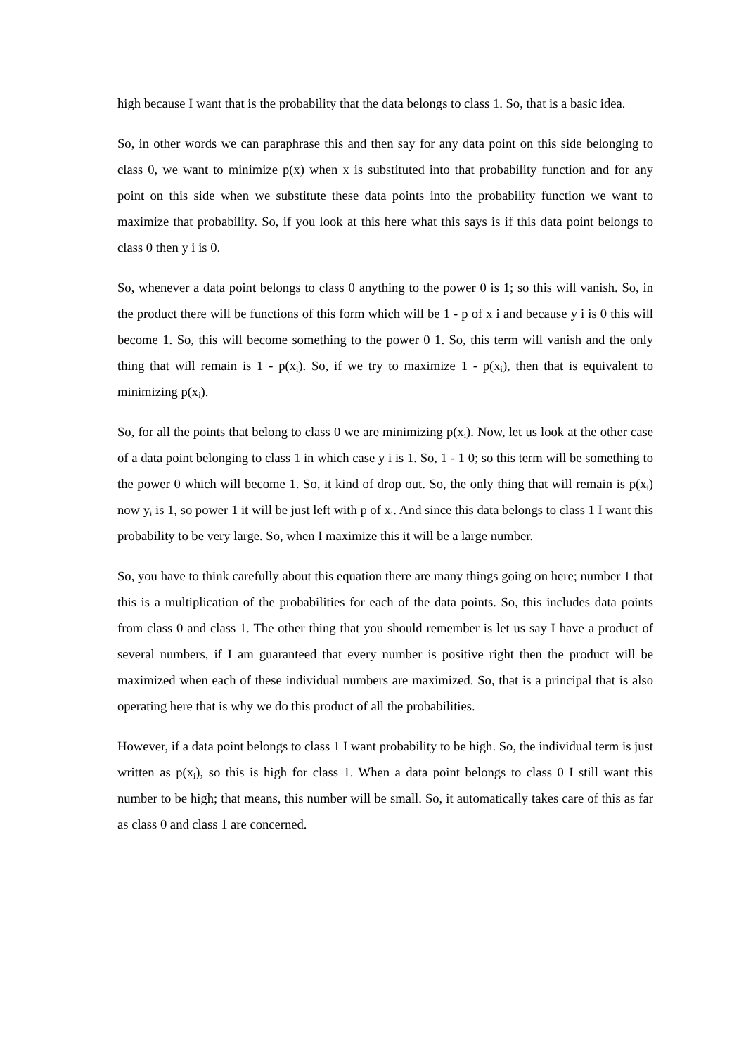high because I want that is the probability that the data belongs to class 1. So, that is a basic idea.
So, in other words we can paraphrase this and then say for any data point on this side belonging to class 0, we want to minimize p(x) when x is substituted into that probability function and for any point on this side when we substitute these data points into the probability function we want to maximize that probability. So, if you look at this here what this says is if this data point belongs to class 0 then y i is 0.
So, whenever a data point belongs to class 0 anything to the power 0 is 1; so this will vanish. So, in the product there will be functions of this form which will be 1 - p of x i and because y i is 0 this will become 1. So, this will become something to the power 0 1. So, this term will vanish and the only thing that will remain is 1 - p(x<sub>i</sub>). So, if we try to maximize 1 - p(x<sub>i</sub>), then that is equivalent to minimizing p(x<sub>i</sub>).
So, for all the points that belong to class 0 we are minimizing p(x<sub>i</sub>). Now, let us look at the other case of a data point belonging to class 1 in which case y i is 1. So, 1 - 1 0; so this term will be something to the power 0 which will become 1. So, it kind of drop out. So, the only thing that will remain is p(x<sub>i</sub>) now y<sub>i</sub> is 1, so power 1 it will be just left with p of x<sub>i</sub>. And since this data belongs to class 1 I want this probability to be very large. So, when I maximize this it will be a large number.
So, you have to think carefully about this equation there are many things going on here; number 1 that this is a multiplication of the probabilities for each of the data points. So, this includes data points from class 0 and class 1. The other thing that you should remember is let us say I have a product of several numbers, if I am guaranteed that every number is positive right then the product will be maximized when each of these individual numbers are maximized. So, that is a principal that is also operating here that is why we do this product of all the probabilities.
However, if a data point belongs to class 1 I want probability to be high. So, the individual term is just written as p(x<sub>i</sub>), so this is high for class 1. When a data point belongs to class 0 I still want this number to be high; that means, this number will be small. So, it automatically takes care of this as far as class 0 and class 1 are concerned.